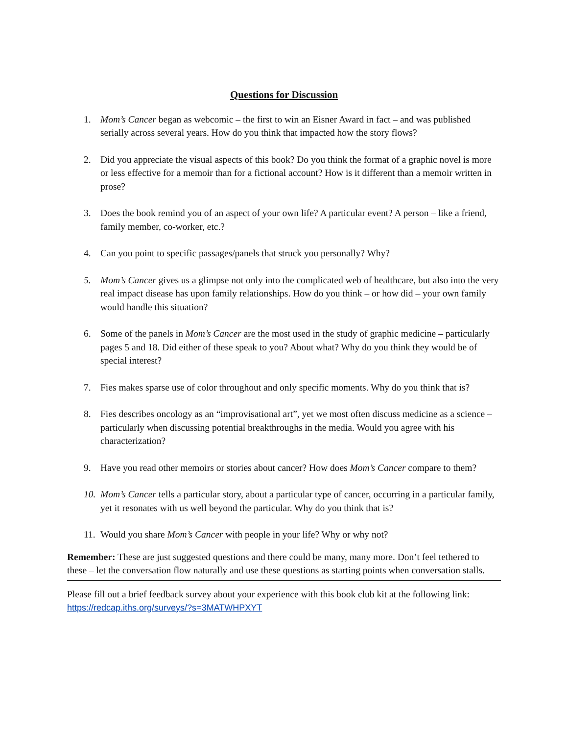Questions for Discussion
1. Mom’s Cancer began as webcomic – the first to win an Eisner Award in fact – and was published serially across several years. How do you think that impacted how the story flows?
2. Did you appreciate the visual aspects of this book? Do you think the format of a graphic novel is more or less effective for a memoir than for a fictional account? How is it different than a memoir written in prose?
3. Does the book remind you of an aspect of your own life? A particular event? A person – like a friend, family member, co-worker, etc.?
4. Can you point to specific passages/panels that struck you personally? Why?
5. Mom’s Cancer gives us a glimpse not only into the complicated web of healthcare, but also into the very real impact disease has upon family relationships. How do you think – or how did – your own family would handle this situation?
6. Some of the panels in Mom’s Cancer are the most used in the study of graphic medicine – particularly pages 5 and 18. Did either of these speak to you? About what? Why do you think they would be of special interest?
7. Fies makes sparse use of color throughout and only specific moments. Why do you think that is?
8. Fies describes oncology as an “improvisational art”, yet we most often discuss medicine as a science – particularly when discussing potential breakthroughs in the media. Would you agree with his characterization?
9. Have you read other memoirs or stories about cancer? How does Mom’s Cancer compare to them?
10. Mom’s Cancer tells a particular story, about a particular type of cancer, occurring in a particular family, yet it resonates with us well beyond the particular. Why do you think that is?
11. Would you share Mom’s Cancer with people in your life? Why or why not?
Remember: These are just suggested questions and there could be many, many more. Don’t feel tethered to these – let the conversation flow naturally and use these questions as starting points when conversation stalls.
Please fill out a brief feedback survey about your experience with this book club kit at the following link:
https://redcap.iths.org/surveys/?s=3MATWHPXYT